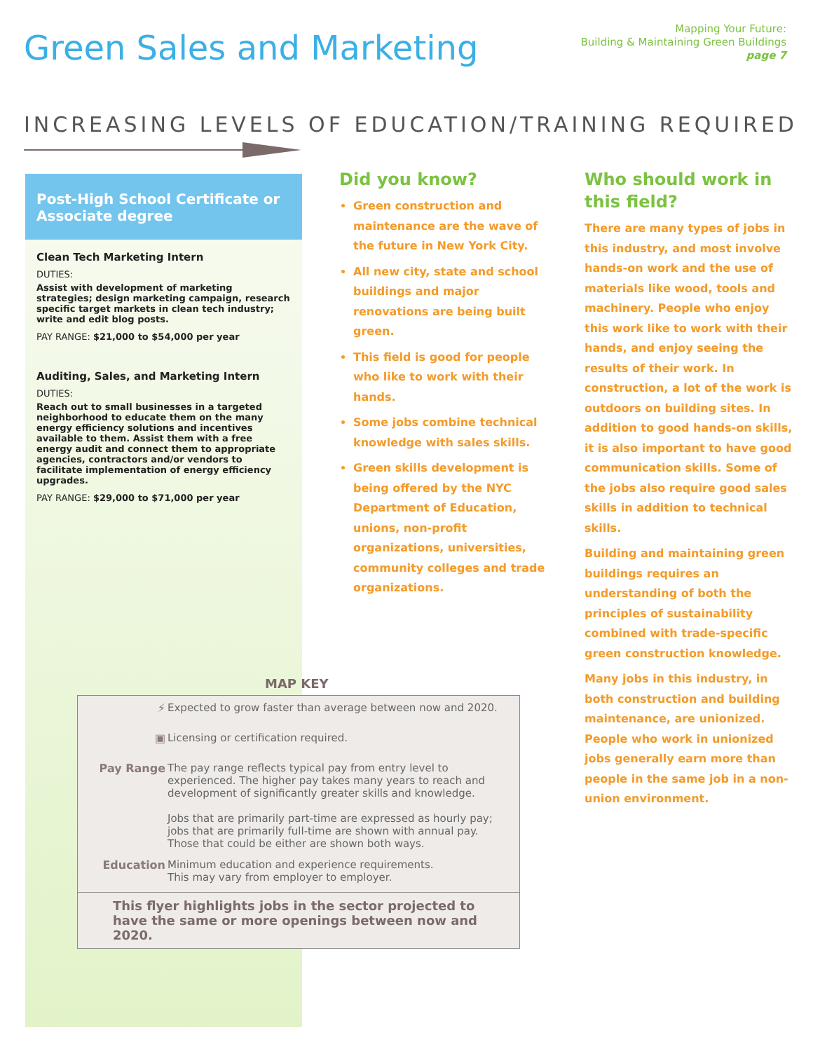Green Sales and Marketing
Mapping Your Future:
Building & Maintaining Green Buildings
page 7
INCREASING LEVELS OF EDUCATION/TRAINING REQUIRED
Post-High School Certificate or Associate degree
Clean Tech Marketing Intern
DUTIES:
Assist with development of marketing strategies; design marketing campaign, research specific target markets in clean tech industry; write and edit blog posts.
PAY RANGE: $21,000 to $54,000 per year
Auditing, Sales, and Marketing Intern
DUTIES:
Reach out to small businesses in a targeted neighborhood to educate them on the many energy efficiency solutions and incentives available to them. Assist them with a free energy audit and connect them to appropriate agencies, contractors and/or vendors to facilitate implementation of energy efficiency upgrades.
PAY RANGE: $29,000 to $71,000 per year
Did you know?
Green construction and maintenance are the wave of the future in New York City.
All new city, state and school buildings and major renovations are being built green.
This field is good for people who like to work with their hands.
Some jobs combine technical knowledge with sales skills.
Green skills development is being offered by the NYC Department of Education, unions, non-profit organizations, universities, community colleges and trade organizations.
Who should work in this field?
There are many types of jobs in this industry, and most involve hands-on work and the use of materials like wood, tools and machinery. People who enjoy this work like to work with their hands, and enjoy seeing the results of their work. In construction, a lot of the work is outdoors on building sites. In addition to good hands-on skills, it is also important to have good communication skills. Some of the jobs also require good sales skills in addition to technical skills.
Building and maintaining green buildings requires an understanding of both the principles of sustainability combined with trade-specific green construction knowledge.
Many jobs in this industry, in both construction and building maintenance, are unionized. People who work in unionized jobs generally earn more than people in the same job in a non-union environment.
MAP KEY
⚡ Expected to grow faster than average between now and 2020.
▣ Licensing or certification required.
Pay Range The pay range reflects typical pay from entry level to experienced. The higher pay takes many years to reach and development of significantly greater skills and knowledge.
Jobs that are primarily part-time are expressed as hourly pay; jobs that are primarily full-time are shown with annual pay. Those that could be either are shown both ways.
Education Minimum education and experience requirements.
This may vary from employer to employer.
This flyer highlights jobs in the sector projected to have the same or more openings between now and 2020.